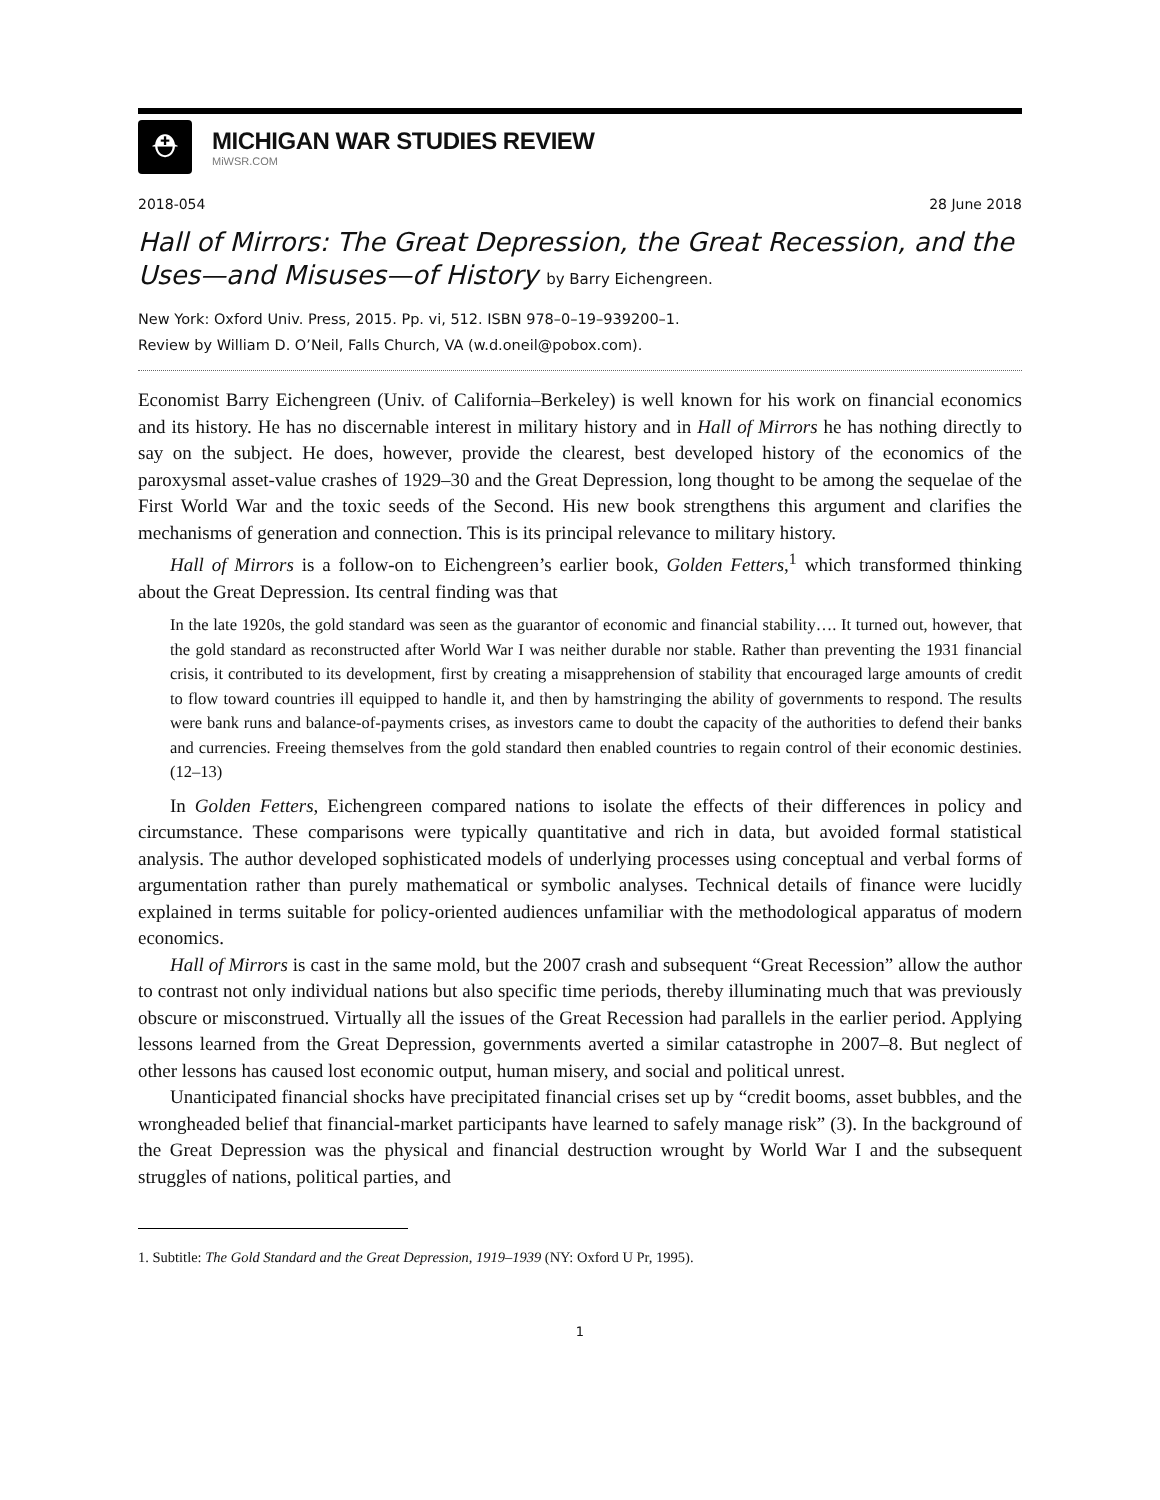⛑
MICHIGAN WAR STUDIES REVIEW
MiWSR.COM
2018-054 28 June 2018
Hall of Mirrors: The Great Depression, the Great Recession, and the Uses—and Misuses—of History by Barry Eichengreen.
New York: Oxford Univ. Press, 2015. Pp. vi, 512. ISBN 978–0–19–939200–1.
Review by William D. O’Neil, Falls Church, VA (w.d.oneil@pobox.com).
Economist Barry Eichengreen (Univ. of California–Berkeley) is well known for his work on financial economics and its history. He has no discernable interest in military history and in Hall of Mirrors he has nothing directly to say on the subject. He does, however, provide the clearest, best developed history of the economics of the paroxysmal asset-value crashes of 1929–30 and the Great Depression, long thought to be among the sequelae of the First World War and the toxic seeds of the Second. His new book strengthens this argument and clarifies the mechanisms of generation and connection. This is its principal relevance to military history.
Hall of Mirrors is a follow-on to Eichengreen’s earlier book, Golden Fetters,<sup>1</sup> which transformed thinking about the Great Depression. Its central finding was that
In the late 1920s, the gold standard was seen as the guarantor of economic and financial stability…. It turned out, however, that the gold standard as reconstructed after World War I was neither durable nor stable. Rather than preventing the 1931 financial crisis, it contributed to its development, first by creating a misapprehension of stability that encouraged large amounts of credit to flow toward countries ill equipped to handle it, and then by hamstringing the ability of governments to respond. The results were bank runs and balance-of-payments crises, as investors came to doubt the capacity of the authorities to defend their banks and currencies. Freeing themselves from the gold standard then enabled countries to regain control of their economic destinies. (12–13)
In Golden Fetters, Eichengreen compared nations to isolate the effects of their differences in policy and circumstance. These comparisons were typically quantitative and rich in data, but avoided formal statistical analysis. The author developed sophisticated models of underlying processes using conceptual and verbal forms of argumentation rather than purely mathematical or symbolic analyses. Technical details of finance were lucidly explained in terms suitable for policy-oriented audiences unfamiliar with the methodological apparatus of modern economics.
Hall of Mirrors is cast in the same mold, but the 2007 crash and subsequent “Great Recession” allow the author to contrast not only individual nations but also specific time periods, thereby illuminating much that was previously obscure or misconstrued. Virtually all the issues of the Great Recession had parallels in the earlier period. Applying lessons learned from the Great Depression, governments averted a similar catastrophe in 2007–8. But neglect of other lessons has caused lost economic output, human misery, and social and political unrest.
Unanticipated financial shocks have precipitated financial crises set up by “credit booms, asset bubbles, and the wrongheaded belief that financial-market participants have learned to safely manage risk” (3). In the background of the Great Depression was the physical and financial destruction wrought by World War I and the subsequent struggles of nations, political parties, and
1. Subtitle: The Gold Standard and the Great Depression, 1919–1939 (NY: Oxford U Pr, 1995).
1